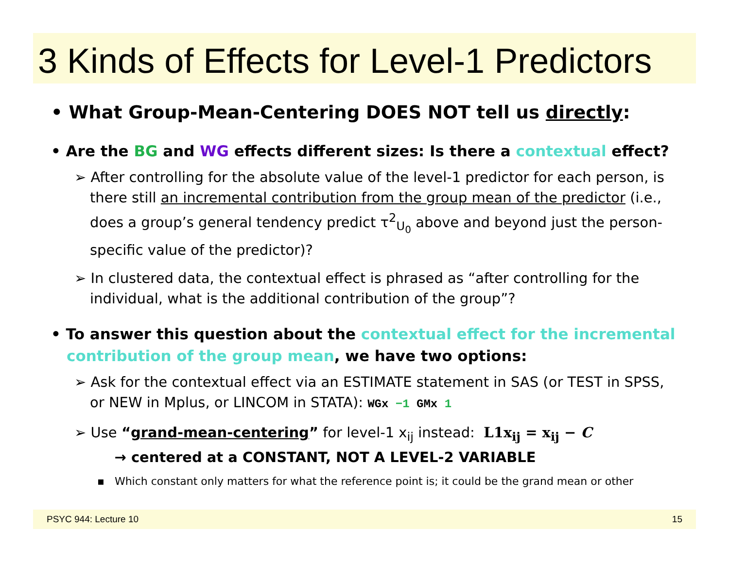3 Kinds of Effects for Level-1 Predictors
• What Group-Mean-Centering DOES NOT tell us directly:
• Are the BG and WG effects different sizes: Is there a contextual effect?
➢ After controlling for the absolute value of the level-1 predictor for each person, is there still an incremental contribution from the group mean of the predictor (i.e., does a group’s general tendency predict τ<sup>2</sup><sub>U<sub>0</sub></sub> above and beyond just the person-specific value of the predictor)?
➢ In clustered data, the contextual effect is phrased as “after controlling for the individual, what is the additional contribution of the group”?
• To answer this question about the contextual effect for the incremental contribution of the group mean, we have two options:
➢ Ask for the contextual effect via an ESTIMATE statement in SAS (or TEST in SPSS, or NEW in Mplus, or LINCOM in STATA): WGx −1 GMx 1
➢ Use “grand-mean-centering” for level-1 x<sub>ij</sub> instead: L1x<sub>ij</sub> = x<sub>ij</sub> − C
→ centered at a CONSTANT, NOT A LEVEL-2 VARIABLE
▪ Which constant only matters for what the reference point is; it could be the grand mean or other
PSYC 944: Lecture 10 15